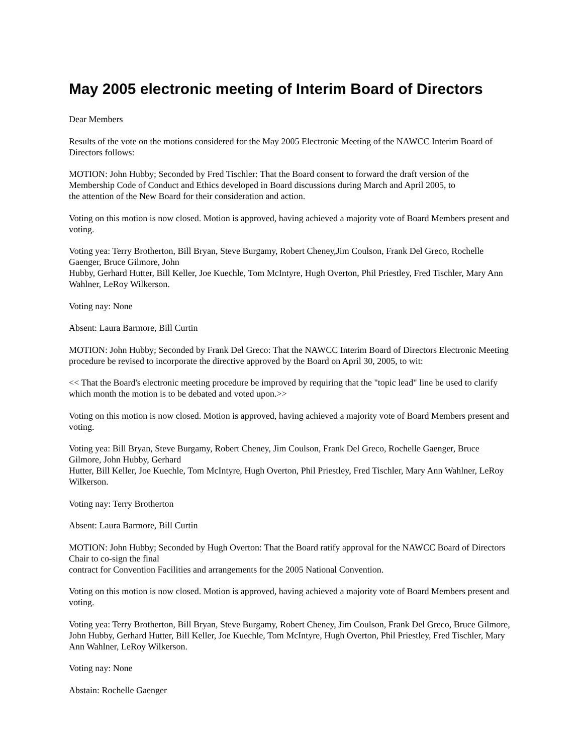May 2005 electronic meeting of Interim Board of Directors
Dear Members
Results of the vote on the motions considered for the May 2005 Electronic Meeting of the NAWCC Interim Board of Directors follows:
MOTION: John Hubby; Seconded by Fred Tischler: That the Board consent to forward the draft version of the Membership Code of Conduct and Ethics developed in Board discussions during March and April 2005, to
the attention of the New Board for their consideration and action.
Voting on this motion is now closed. Motion is approved, having achieved a majority vote of Board Members present and voting.
Voting yea: Terry Brotherton, Bill Bryan, Steve Burgamy, Robert Cheney,Jim Coulson, Frank Del Greco, Rochelle Gaenger, Bruce Gilmore, John
Hubby, Gerhard Hutter, Bill Keller, Joe Kuechle, Tom McIntyre, Hugh Overton, Phil Priestley, Fred Tischler, Mary Ann Wahlner, LeRoy Wilkerson.
Voting nay: None
Absent: Laura Barmore, Bill Curtin
MOTION: John Hubby; Seconded by Frank Del Greco: That the NAWCC Interim Board of Directors Electronic Meeting procedure be revised to incorporate the directive approved by the Board on April 30, 2005, to wit:
<< That the Board's electronic meeting procedure be improved by requiring that the "topic lead" line be used to clarify which month the motion is to be debated and voted upon.>>
Voting on this motion is now closed. Motion is approved, having achieved a majority vote of Board Members present and voting.
Voting yea: Bill Bryan, Steve Burgamy, Robert Cheney, Jim Coulson, Frank Del Greco, Rochelle Gaenger, Bruce Gilmore, John Hubby, Gerhard
Hutter, Bill Keller, Joe Kuechle, Tom McIntyre, Hugh Overton, Phil Priestley, Fred Tischler, Mary Ann Wahlner, LeRoy Wilkerson.
Voting nay: Terry Brotherton
Absent: Laura Barmore, Bill Curtin
MOTION: John Hubby; Seconded by Hugh Overton: That the Board ratify approval for the NAWCC Board of Directors Chair to co-sign the final
contract for Convention Facilities and arrangements for the 2005 National Convention.
Voting on this motion is now closed. Motion is approved, having achieved a majority vote of Board Members present and voting.
Voting yea: Terry Brotherton, Bill Bryan, Steve Burgamy, Robert Cheney, Jim Coulson, Frank Del Greco, Bruce Gilmore, John Hubby, Gerhard Hutter, Bill Keller, Joe Kuechle, Tom McIntyre, Hugh Overton, Phil Priestley, Fred Tischler, Mary Ann Wahlner, LeRoy Wilkerson.
Voting nay: None
Abstain: Rochelle Gaenger